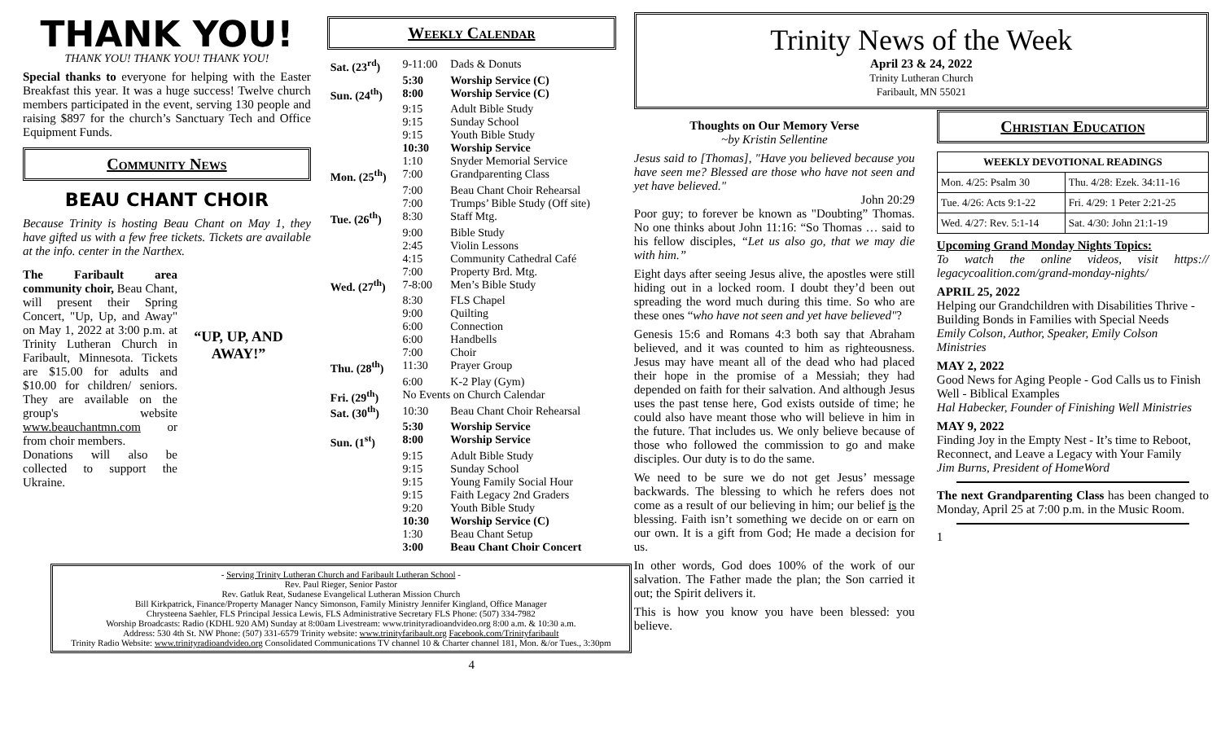THANK YOU!
THANK YOU! THANK YOU! THANK YOU!
Special thanks to everyone for helping with the Easter Breakfast this year. It was a huge success! Twelve church members participated in the event, serving 130 people and raising $897 for the church’s Sanctuary Tech and Office Equipment Funds.
Community News
BEAU CHANT CHOIR
Because Trinity is hosting Beau Chant on May 1, they have gifted us with a few free tickets. Tickets are available at the info. center in the Narthex.
The Faribault area community choir, Beau Chant, will present their Spring Concert, "Up, Up, and Away" on May 1, 2022 at 3:00 p.m. at Trinity Lutheran Church in Faribault, Minnesota. Tickets are $15.00 for adults and $10.00 for children/ seniors. They are available on the group's website www.beauchantmn.com or from choir members.
Donations will also be collected to support the Ukraine.
“UP, UP, AND AWAY!”
Weekly Calendar
| Sat. (23<sup>rd</sup>) | 9-11:00 | Dads & Donuts |
| | 5:30 | Worship Service (C) |
| Sun. (24<sup>th</sup>) | 8:00 | Worship Service (C) |
| | 9:15 | Adult Bible Study |
| | 9:15 | Sunday School |
| | 9:15 | Youth Bible Study |
| | 10:30 | Worship Service |
| | 1:10 | Snyder Memorial Service |
| Mon. (25<sup>th</sup>) | 7:00 | Grandparenting Class |
| | 7:00 | Beau Chant Choir Rehearsal |
| | 7:00 | Trumps’ Bible Study (Off site) |
| Tue. (26<sup>th</sup>) | 8:30 | Staff Mtg. |
| | 9:00 | Bible Study |
| | 2:45 | Violin Lessons |
| | 4:15 | Community Cathedral Café |
| | 7:00 | Property Brd. Mtg. |
| Wed. (27<sup>th</sup>) | 7-8:00 | Men’s Bible Study |
| | 8:30 | FLS Chapel |
| | 9:00 | Quilting |
| | 6:00 | Connection |
| | 6:00 | Handbells |
| | 7:00 | Choir |
| Thu. (28<sup>th</sup>) | 11:30 | Prayer Group |
| | 6:00 | K-2 Play (Gym) |
| Fri. (29<sup>th</sup>) | No Events on Church Calendar | |
| Sat. (30<sup>th</sup>) | 10:30 | Beau Chant Choir Rehearsal |
| | 5:30 | Worship Service |
| Sun. (1<sup>st</sup>) | 8:00 | Worship Service |
| | 9:15 | Adult Bible Study |
| | 9:15 | Sunday School |
| | 9:15 | Young Family Social Hour |
| | 9:15 | Faith Legacy 2nd Graders |
| | 9:20 | Youth Bible Study |
| | 10:30 | Worship Service (C) |
| | 1:30 | Beau Chant Setup |
| | 3:00 | Beau Chant Choir Concert |
- Serving Trinity Lutheran Church and Faribault Lutheran School -
Rev. Paul Rieger, Senior Pastor
Rev. Gatluk Reat, Sudanese Evangelical Lutheran Mission Church
Bill Kirkpatrick, Finance/Property Manager Nancy Simonson, Family Ministry Jennifer Kingland, Office Manager
Chrysteena Saehler, FLS Principal Jessica Lewis, FLS Administrative Secretary FLS Phone: (507) 334-7982
Worship Broadcasts: Radio (KDHL 920 AM) Sunday at 8:00am Livestream: www.trinityradioandvideo.org 8:00 a.m. & 10:30 a.m.
Address: 530 4th St. NW Phone: (507) 331-6579 Trinity website: www.trinityfaribault.org Facebook.com/Trinityfaribault
Trinity Radio Website: www.trinityradioandvideo.org Consolidated Communications TV channel 10 & Charter channel 181, Mon. &/or Tues., 3:30pm
4
Trinity News of the Week
April 23 & 24, 2022
Trinity Lutheran Church
Faribault, MN 55021
Thoughts on Our Memory Verse
~by Kristin Sellentine
Jesus said to [Thomas], "Have you believed because you have seen me? Blessed are those who have not seen and yet have believed."
John 20:29
Poor guy; to forever be known as "Doubting” Thomas. No one thinks about John 11:16: “So Thomas … said to his fellow disciples, “Let us also go, that we may die with him.”
Eight days after seeing Jesus alive, the apostles were still hiding out in a locked room. I doubt they’d been out spreading the word much during this time. So who are these ones “who have not seen and yet have believed"?
Genesis 15:6 and Romans 4:3 both say that Abraham believed, and it was counted to him as righteousness. Jesus may have meant all of the dead who had placed their hope in the promise of a Messiah; they had depended on faith for their salvation. And although Jesus uses the past tense here, God exists outside of time; he could also have meant those who will believe in him in the future. That includes us. We only believe because of those who followed the commission to go and make disciples. Our duty is to do the same.
We need to be sure we do not get Jesus’ message backwards. The blessing to which he refers does not come as a result of our believing in him; our belief is the blessing. Faith isn’t something we decide on or earn on our own. It is a gift from God; He made a decision for us.
In other words, God does 100% of the work of our salvation. The Father made the plan; the Son carried it out; the Spirit delivers it.
This is how you know you have been blessed: you believe.
Christian Education
| WEEKLY DEVOTIONAL READINGS | |
| --- | --- |
| Mon. 4/25: Psalm 30 | Thu. 4/28: Ezek. 34:11-16 |
| Tue. 4/26: Acts 9:1-22 | Fri. 4/29: 1 Peter 2:21-25 |
| Wed. 4/27: Rev. 5:1-14 | Sat. 4/30: John 21:1-19 |
Upcoming Grand Monday Nights Topics:
To watch the online videos, visit https:// legacycoalition.com/grand-monday-nights/
APRIL 25, 2022
Helping our Grandchildren with Disabilities Thrive - Building Bonds in Families with Special Needs
Emily Colson, Author, Speaker, Emily Colson Ministries
MAY 2, 2022
Good News for Aging People - God Calls us to Finish Well - Biblical Examples
Hal Habecker, Founder of Finishing Well Ministries
MAY 9, 2022
Finding Joy in the Empty Nest - It’s time to Reboot, Reconnect, and Leave a Legacy with Your Family
Jim Burns, President of HomeWord
The next Grandparenting Class has been changed to Monday, April 25 at 7:00 p.m. in the Music Room.
1